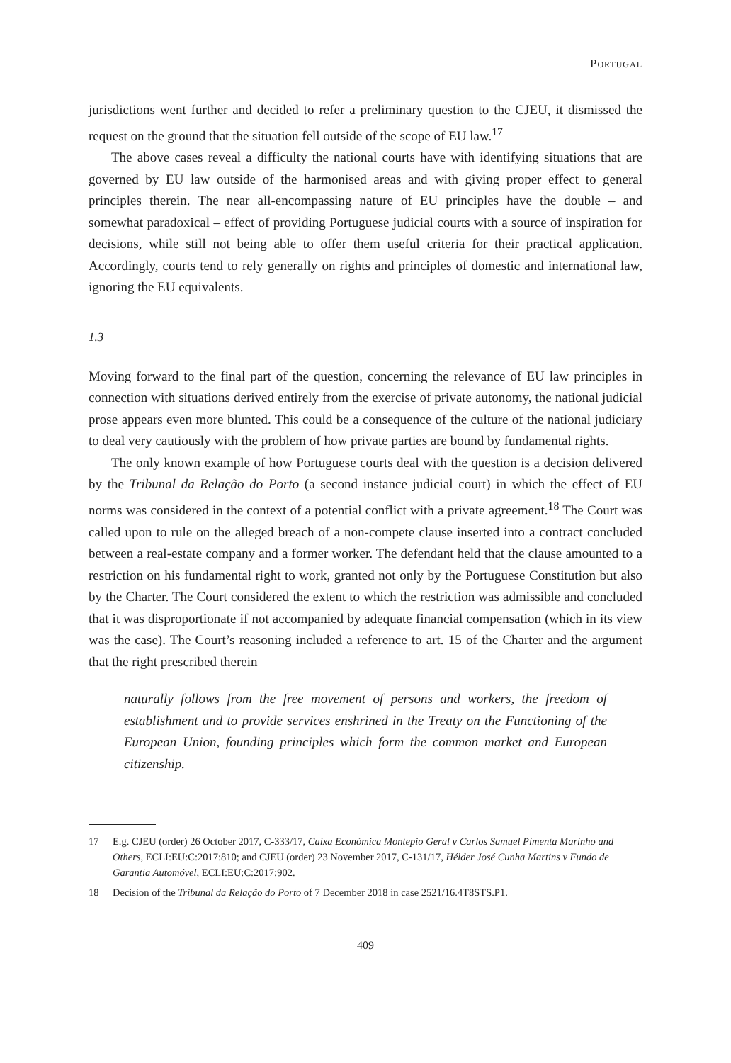Portugal
jurisdictions went further and decided to refer a preliminary question to the CJEU, it dismissed the request on the ground that the situation fell outside of the scope of EU law.<sup>17</sup>
The above cases reveal a difficulty the national courts have with identifying situations that are governed by EU law outside of the harmonised areas and with giving proper effect to general principles therein. The near all-encompassing nature of EU principles have the double – and somewhat paradoxical – effect of providing Portuguese judicial courts with a source of inspiration for decisions, while still not being able to offer them useful criteria for their practical application. Accordingly, courts tend to rely generally on rights and principles of domestic and international law, ignoring the EU equivalents.
1.3
Moving forward to the final part of the question, concerning the relevance of EU law principles in connection with situations derived entirely from the exercise of private autonomy, the national judicial prose appears even more blunted. This could be a consequence of the culture of the national judiciary to deal very cautiously with the problem of how private parties are bound by fundamental rights.
The only known example of how Portuguese courts deal with the question is a decision delivered by the Tribunal da Relação do Porto (a second instance judicial court) in which the effect of EU norms was considered in the context of a potential conflict with a private agreement.<sup>18</sup> The Court was called upon to rule on the alleged breach of a non-compete clause inserted into a contract concluded between a real-estate company and a former worker. The defendant held that the clause amounted to a restriction on his fundamental right to work, granted not only by the Portuguese Constitution but also by the Charter. The Court considered the extent to which the restriction was admissible and concluded that it was disproportionate if not accompanied by adequate financial compensation (which in its view was the case). The Court’s reasoning included a reference to art. 15 of the Charter and the argument that the right prescribed therein
naturally follows from the free movement of persons and workers, the freedom of establishment and to provide services enshrined in the Treaty on the Functioning of the European Union, founding principles which form the common market and European citizenship.
17 E.g. CJEU (order) 26 October 2017, C-333/17, Caixa Económica Montepio Geral v Carlos Samuel Pimenta Marinho and Others, ECLI:EU:C:2017:810; and CJEU (order) 23 November 2017, C-131/17, Hélder José Cunha Martins v Fundo de Garantia Automóvel, ECLI:EU:C:2017:902.
18 Decision of the Tribunal da Relação do Porto of 7 December 2018 in case 2521/16.4T8STS.P1.
409